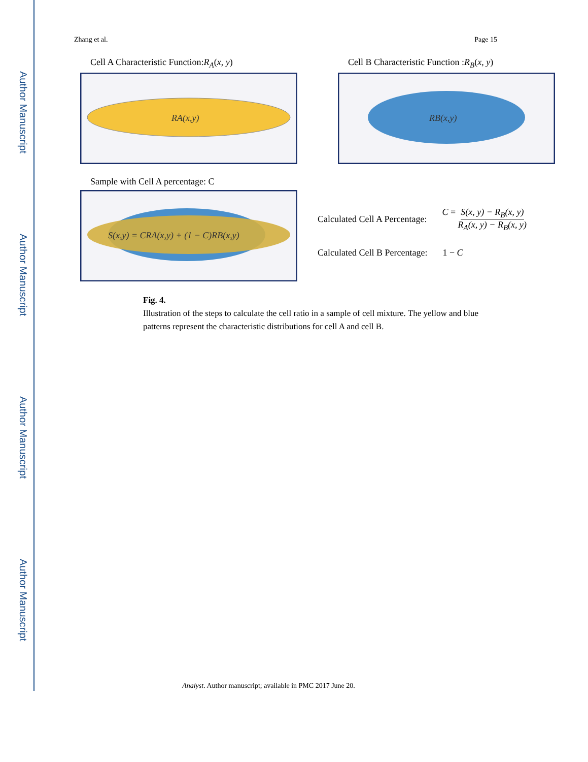Author Manuscript
Author Manuscript
Author Manuscript
Author Manuscript
Zhang et al. Page 15
Cell A Characteristic Function:R<sub>A</sub>(x, y)
RA(x,y)
Cell B Characteristic Function :R<sub>B</sub>(x, y)
RB(x,y)
Sample with Cell A percentage: C
S(x,y) = CRA(x,y) + (1 − C)RB(x,y)
Calculated Cell A Percentage: C = S(x, y) − R<sub>B</sub>(x, y) R<sub>A</sub>(x, y) − R<sub>B</sub>(x, y)
Calculated Cell B Percentage: 1 − C
Fig. 4.
Illustration of the steps to calculate the cell ratio in a sample of cell mixture. The yellow and blue patterns represent the characteristic distributions for cell A and cell B.
Analyst. Author manuscript; available in PMC 2017 June 20.